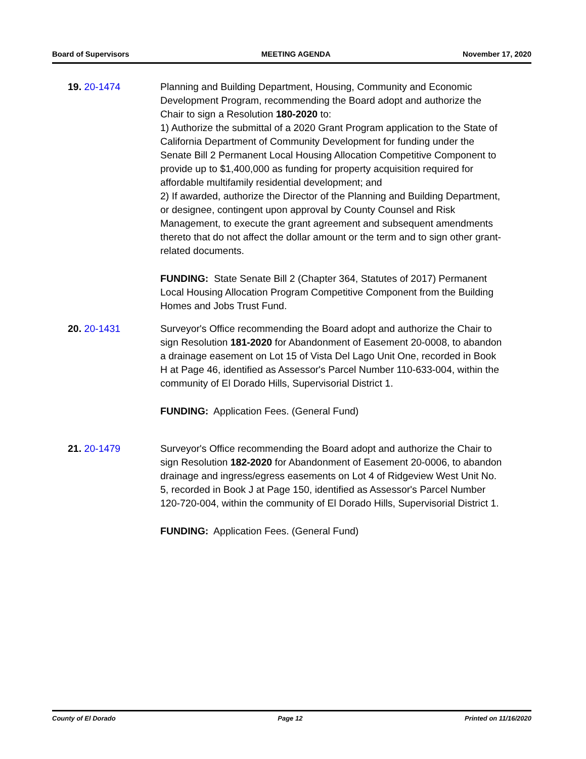Board of Supervisors MEETING AGENDA November 17, 2020
19. 20-1474 Planning and Building Department, Housing, Community and Economic Development Program, recommending the Board adopt and authorize the Chair to sign a Resolution 180-2020 to:
1) Authorize the submittal of a 2020 Grant Program application to the State of California Department of Community Development for funding under the Senate Bill 2 Permanent Local Housing Allocation Competitive Component to provide up to $1,400,000 as funding for property acquisition required for affordable multifamily residential development; and
2) If awarded, authorize the Director of the Planning and Building Department, or designee, contingent upon approval by County Counsel and Risk Management, to execute the grant agreement and subsequent amendments thereto that do not affect the dollar amount or the term and to sign other grant-related documents.
FUNDING: State Senate Bill 2 (Chapter 364, Statutes of 2017) Permanent Local Housing Allocation Program Competitive Component from the Building Homes and Jobs Trust Fund.
20. 20-1431 Surveyor's Office recommending the Board adopt and authorize the Chair to sign Resolution 181-2020 for Abandonment of Easement 20-0008, to abandon a drainage easement on Lot 15 of Vista Del Lago Unit One, recorded in Book H at Page 46, identified as Assessor's Parcel Number 110-633-004, within the community of El Dorado Hills, Supervisorial District 1.
FUNDING: Application Fees. (General Fund)
21. 20-1479 Surveyor's Office recommending the Board adopt and authorize the Chair to sign Resolution 182-2020 for Abandonment of Easement 20-0006, to abandon drainage and ingress/egress easements on Lot 4 of Ridgeview West Unit No. 5, recorded in Book J at Page 150, identified as Assessor's Parcel Number 120-720-004, within the community of El Dorado Hills, Supervisorial District 1.
FUNDING: Application Fees. (General Fund)
County of El Dorado Page 12 Printed on 11/16/2020